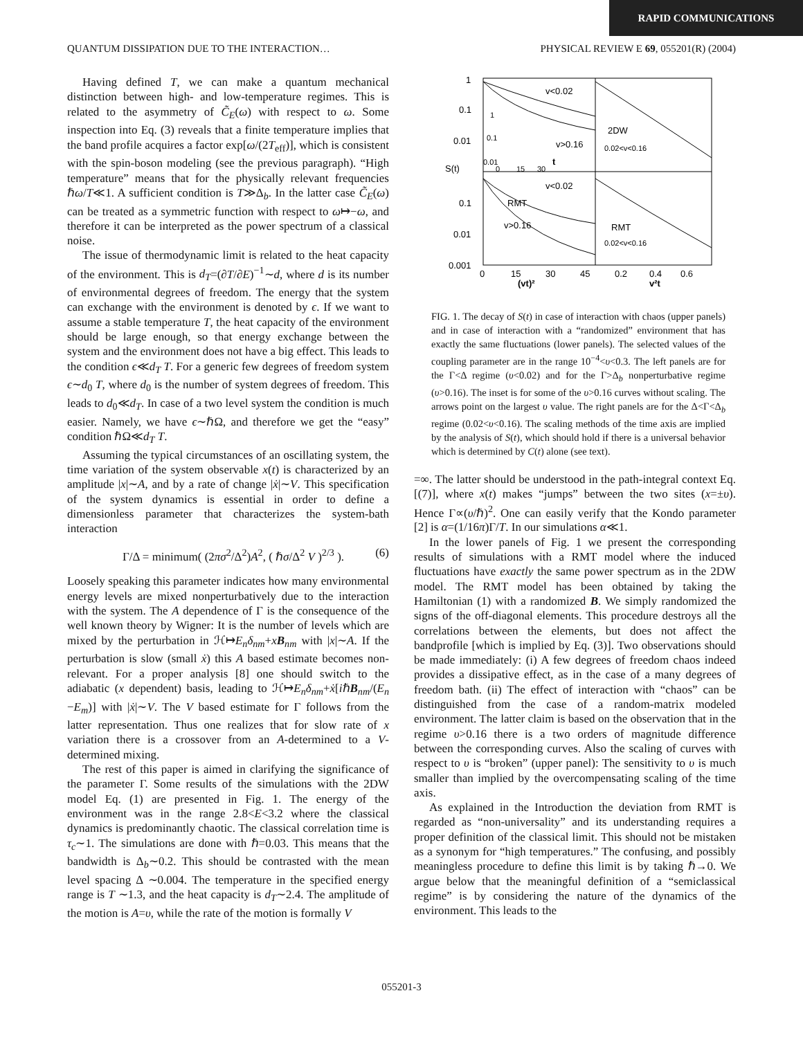RAPID COMMUNICATIONS
QUANTUM DISSIPATION DUE TO THE INTERACTION… PHYSICAL REVIEW E 69, 055201(R) (2004)
Having defined T, we can make a quantum mechanical distinction between high- and low-temperature regimes. This is related to the asymmetry of C̃<sub>E</sub>(ω) with respect to ω. Some inspection into Eq. (3) reveals that a finite temperature implies that the band profile acquires a factor exp[ω/(2T<sub>eff</sub>)], which is consistent with the spin-boson modeling (see the previous paragraph). “High temperature” means that for the physically relevant frequencies ℏω/T≪1. A sufficient condition is T≫Δ<sub>b</sub>. In the latter case C̃<sub>E</sub>(ω) can be treated as a symmetric function with respect to ω↦−ω, and therefore it can be interpreted as the power spectrum of a classical noise.
The issue of thermodynamic limit is related to the heat capacity of the environment. This is d<sub>T</sub>=(∂T/∂E)<sup>−1</sup>∼d, where d is its number of environmental degrees of freedom. The energy that the system can exchange with the environment is denoted by ϵ. If we want to assume a stable temperature T, the heat capacity of the environment should be large enough, so that energy exchange between the system and the environment does not have a big effect. This leads to the condition ϵ≪d<sub>T</sub> T. For a generic few degrees of freedom system ϵ∼d<sub>0</sub> T, where d<sub>0</sub> is the number of system degrees of freedom. This leads to d<sub>0</sub>≪d<sub>T</sub>. In case of a two level system the condition is much easier. Namely, we have ϵ∼ℏΩ, and therefore we get the “easy” condition ℏΩ≪d<sub>T</sub> T.
Assuming the typical circumstances of an oscillating system, the time variation of the system observable x(t) is characterized by an amplitude |x|∼A, and by a rate of change |ẋ|∼V. This specification of the system dynamics is essential in order to define a dimensionless parameter that characterizes the system-bath interaction
Γ/Δ = minimum( (2πσ<sup>2</sup>/Δ<sup>2</sup>)A<sup>2</sup>, ( ℏσ/Δ<sup>2</sup> V )<sup>2/3</sup> ). (6)
Loosely speaking this parameter indicates how many environmental energy levels are mixed nonperturbatively due to the interaction with the system. The A dependence of Γ is the consequence of the well known theory by Wigner: It is the number of levels which are mixed by the perturbation in ℋ↦E<sub>n</sub>δ<sub>nm</sub>+xB<sub>nm</sub> with |x|∼A. If the perturbation is slow (small ẋ) this A based estimate becomes non-relevant. For a proper analysis [8] one should switch to the adiabatic (x dependent) basis, leading to ℋ↦E<sub>n</sub>δ<sub>nm</sub>+ẋ[iℏB<sub>nm</sub>/(E<sub>n</sub> −E<sub>m</sub>)] with |ẋ|∼V. The V based estimate for Γ follows from the latter representation. Thus one realizes that for slow rate of x variation there is a crossover from an A-determined to a V-determined mixing.
The rest of this paper is aimed in clarifying the significance of the parameter Γ. Some results of the simulations with the 2DW model Eq. (1) are presented in Fig. 1. The energy of the environment was in the range 2.8<E<3.2 where the classical dynamics is predominantly chaotic. The classical correlation time is τ<sub>c</sub>∼1. The simulations are done with ℏ=0.03. This means that the bandwidth is Δ<sub>b</sub>∼0.2. This should be contrasted with the mean level spacing Δ ∼0.004. The temperature in the specified energy range is T ∼1.3, and the heat capacity is d<sub>T</sub>∼2.4. The amplitude of the motion is A=υ, while the rate of the motion is formally V
1
0.1
0.01
S(t)
0.1
0.01
0.001
0
15
30
45
0.2
0.4
0.6
(vt)²
v²t
v<0.02
v>0.16
2DW
0.02<v<0.16
v<0.02
RMT
v>0.16
RMT
0.02<v<0.16
1
0.1
0.01
0
15
30
t
FIG. 1. The decay of S(t) in case of interaction with chaos (upper panels) and in case of interaction with a “randomized” environment that has exactly the same fluctuations (lower panels). The selected values of the coupling parameter are in the range 10<sup>−4</sup><υ<0.3. The left panels are for the Γ<Δ regime (υ<0.02) and for the Γ>Δ<sub>b</sub> nonperturbative regime (υ>0.16). The inset is for some of the υ>0.16 curves without scaling. The arrows point on the largest υ value. The right panels are for the Δ<Γ<Δ<sub>b</sub> regime (0.02<υ<0.16). The scaling methods of the time axis are implied by the analysis of S(t), which should hold if there is a universal behavior which is determined by C(t) alone (see text).
=∞. The latter should be understood in the path-integral context Eq. [(7)], where x(t) makes “jumps” between the two sites (x=±υ). Hence Γ∝(υ/ℏ)<sup>2</sup>. One can easily verify that the Kondo parameter [2] is α=(1/16π)Γ/T. In our simulations α≪1.
In the lower panels of Fig. 1 we present the corresponding results of simulations with a RMT model where the induced fluctuations have exactly the same power spectrum as in the 2DW model. The RMT model has been obtained by taking the Hamiltonian (1) with a randomized B. We simply randomized the signs of the off-diagonal elements. This procedure destroys all the correlations between the elements, but does not affect the bandprofile [which is implied by Eq. (3)]. Two observations should be made immediately: (i) A few degrees of freedom chaos indeed provides a dissipative effect, as in the case of a many degrees of freedom bath. (ii) The effect of interaction with “chaos” can be distinguished from the case of a random-matrix modeled environment. The latter claim is based on the observation that in the regime υ>0.16 there is a two orders of magnitude difference between the corresponding curves. Also the scaling of curves with respect to υ is “broken” (upper panel): The sensitivity to υ is much smaller than implied by the overcompensating scaling of the time axis.
As explained in the Introduction the deviation from RMT is regarded as “non-universality” and its understanding requires a proper definition of the classical limit. This should not be mistaken as a synonym for “high temperatures.” The confusing, and possibly meaningless procedure to define this limit is by taking ℏ→0. We argue below that the meaningful definition of a “semiclassical regime” is by considering the nature of the dynamics of the environment. This leads to the
055201-3